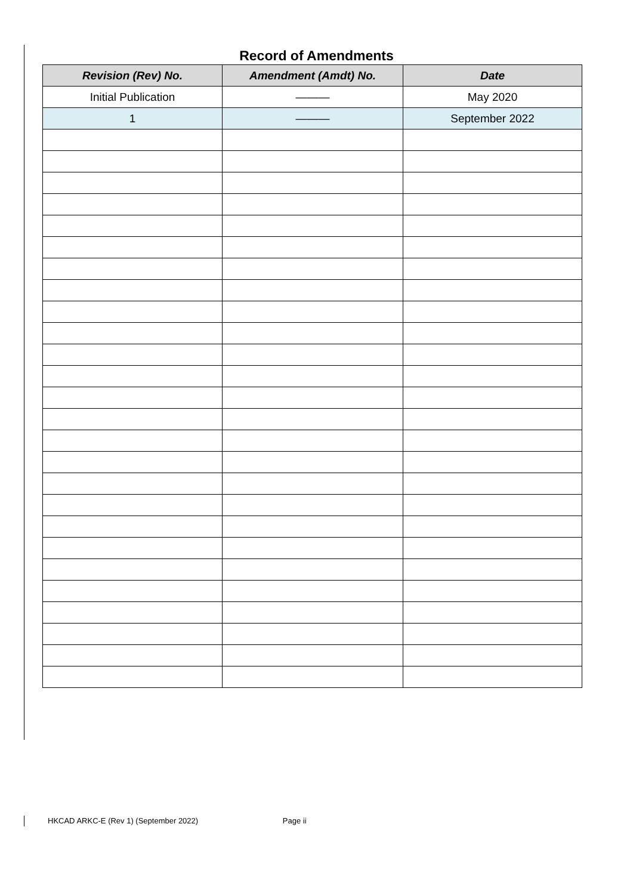Record of Amendments
| Revision (Rev) No. | Amendment (Amdt) No. | Date |
| --- | --- | --- |
| Initial Publication | ——— | May 2020 |
| 1 | ——— | September 2022 |
HKCAD ARKC-E (Rev 1) (September 2022) Page ii